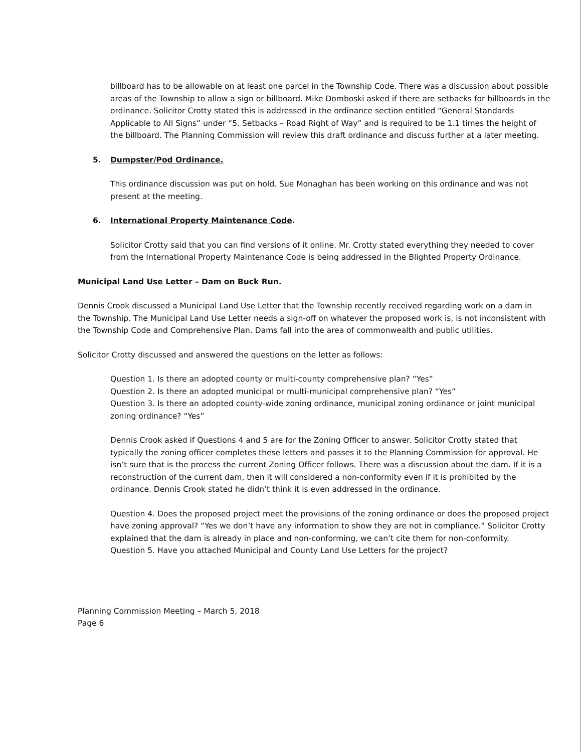billboard has to be allowable on at least one parcel in the Township Code. There was a discussion about possible areas of the Township to allow a sign or billboard. Mike Domboski asked if there are setbacks for billboards in the ordinance. Solicitor Crotty stated this is addressed in the ordinance section entitled “General Standards Applicable to All Signs” under “5. Setbacks – Road Right of Way” and is required to be 1.1 times the height of the billboard. The Planning Commission will review this draft ordinance and discuss further at a later meeting.
5. Dumpster/Pod Ordinance.
This ordinance discussion was put on hold. Sue Monaghan has been working on this ordinance and was not present at the meeting.
6. International Property Maintenance Code.
Solicitor Crotty said that you can find versions of it online. Mr. Crotty stated everything they needed to cover from the International Property Maintenance Code is being addressed in the Blighted Property Ordinance.
Municipal Land Use Letter – Dam on Buck Run.
Dennis Crook discussed a Municipal Land Use Letter that the Township recently received regarding work on a dam in the Township. The Municipal Land Use Letter needs a sign-off on whatever the proposed work is, is not inconsistent with the Township Code and Comprehensive Plan. Dams fall into the area of commonwealth and public utilities.
Solicitor Crotty discussed and answered the questions on the letter as follows:
Question 1. Is there an adopted county or multi-county comprehensive plan? “Yes”
Question 2. Is there an adopted municipal or multi-municipal comprehensive plan? “Yes”
Question 3. Is there an adopted county-wide zoning ordinance, municipal zoning ordinance or joint municipal zoning ordinance? “Yes”
Dennis Crook asked if Questions 4 and 5 are for the Zoning Officer to answer. Solicitor Crotty stated that typically the zoning officer completes these letters and passes it to the Planning Commission for approval. He isn’t sure that is the process the current Zoning Officer follows. There was a discussion about the dam. If it is a reconstruction of the current dam, then it will considered a non-conformity even if it is prohibited by the ordinance. Dennis Crook stated he didn’t think it is even addressed in the ordinance.
Question 4. Does the proposed project meet the provisions of the zoning ordinance or does the proposed project have zoning approval? “Yes we don’t have any information to show they are not in compliance.” Solicitor Crotty explained that the dam is already in place and non-conforming, we can’t cite them for non-conformity.
Question 5. Have you attached Municipal and County Land Use Letters for the project?
Planning Commission Meeting – March 5, 2018
Page 6